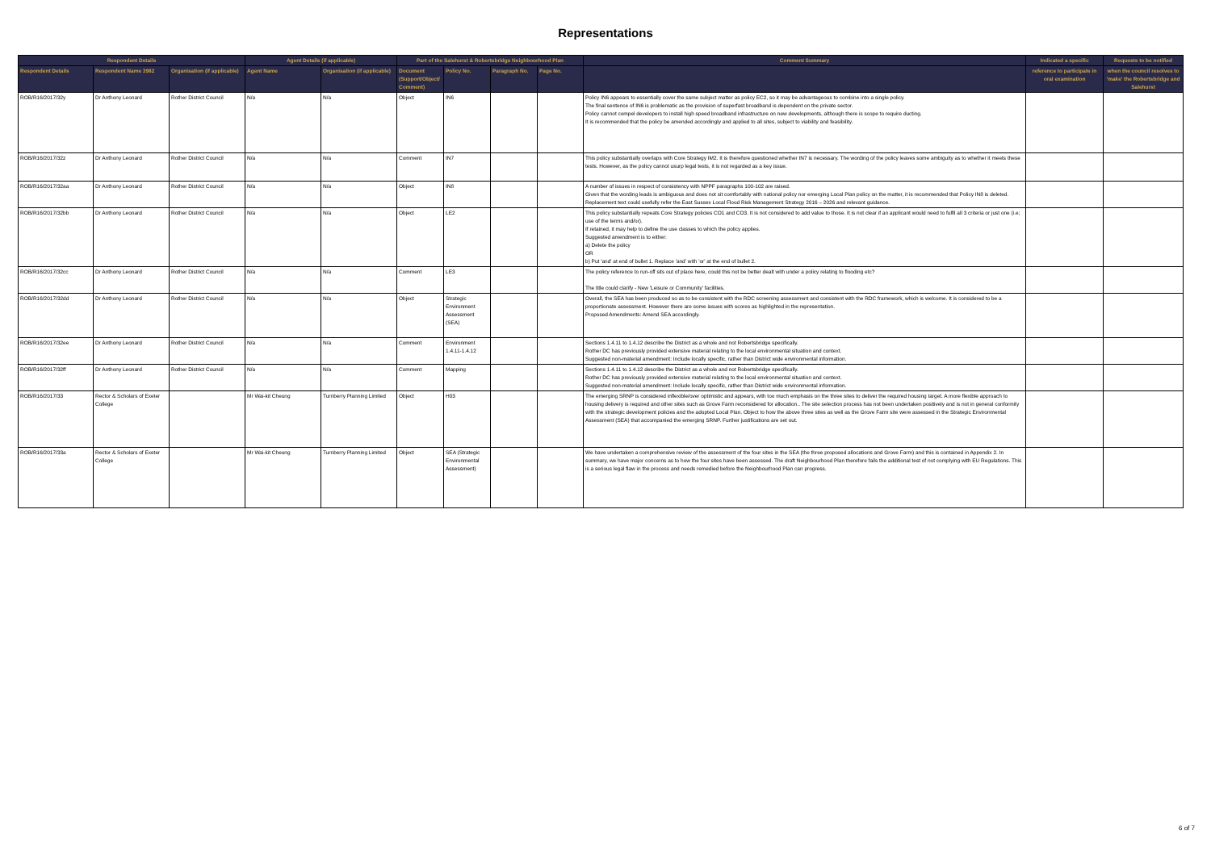Representations
| Respondent Details | | | Agent Details (if applicable) | | Part of the Salehurst & Robertsbridge Neighbourhood Plan | | | | Comment Summary | Indicated a specific | Requests to be notified |
| --- | --- | --- | --- | --- | --- | --- | --- | --- | --- | --- | --- |
| Respondent Details | Respondent Name 3982 | Organisation (if applicable) | Agent Name | Organisation (if applicable) | Document (Support/Object/ Comment) | Policy No. | Paragraph No. | Page No. | | reference to participate in oral examination | when the council resolves to 'make' the Robertsbridge and Salehurst |
| ROB/R16/2017/32y | Dr Anthony Leonard | Rother District Council | N/a | N/a | Object | IN6 | | | Policy IN6 appears to essentially cover the same subject matter as policy EC2, so it may be advantageous to combine into a single policy. The final sentence of IN6 is problematic as the provision of superfast broadband is dependent on the private sector. Policy cannot compel developers to install high speed broadband infrastructure on new developments, although there is scope to require ducting. It is recommended that the policy be amended accordingly and applied to all sites, subject to viability and feasibility. | | |
| ROB/R16/2017/32z | Dr Anthony Leonard | Rother District Council | N/a | N/a | Comment | IN7 | | | This policy substantially overlaps with Core Strategy IM2. It is therefore questioned whether IN7 is necessary. The wording of the policy leaves some ambiguity as to whether it meets these tests. However, as the policy cannot usurp legal tests, it is not regarded as a key issue. | | |
| ROB/R16/2017/32aa | Dr Anthony Leonard | Rother District Council | N/a | N/a | Object | IN8 | | | A number of issues in respect of consistency with NPPF paragraphs 100-102 are raised. Given that the wording leads is ambiguous and does not sit comfortably with national policy nor emerging Local Plan policy on the matter, it is recommended that Policy IN8 is deleted. Replacement text could usefully refer the East Sussex Local Flood Risk Management Strategy 2016 – 2026 and relevant guidance. | | |
| ROB/R16/2017/32bb | Dr Anthony Leonard | Rother District Council | N/a | N/a | Object | LE2 | | | This policy substantially repeats Core Strategy policies CO1 and CO3. It is not considered to add value to those. It is not clear if an applicant would need to fulfil all 3 criteria or just one (i.e; use of the terms and/or). If retained, it may help to define the use classes to which the policy applies. Suggested amendment is to either: a) Delete the policy OR b) Put 'and' at end of bullet 1. Replace 'and' with 'or' at the end of bullet 2. | | |
| ROB/R16/2017/32cc | Dr Anthony Leonard | Rother District Council | N/a | N/a | Comment | LE3 | | | The policy reference to run-off sits out of place here, could this not be better dealt with under a policy relating to flooding etc? The title could clarify - New 'Leisure or Community' facilities. | | |
| ROB/R16/2017/32dd | Dr Anthony Leonard | Rother District Council | N/a | N/a | Object | Strategic Environment Assessment (SEA) | | | Overall, the SEA has been produced so as to be consistent with the RDC screening assessment and consistent with the RDC framework, which is welcome. It is considered to be a proportionate assessment. However there are some issues with scores as highlighted in the representation. Proposed Amendments: Amend SEA accordingly. | | |
| ROB/R16/2017/32ee | Dr Anthony Leonard | Rother District Council | N/a | N/a | Comment | Environment 1.4.11-1.4.12 | | | Sections 1.4.11 to 1.4.12 describe the District as a whole and not Robertsbridge specifically. Rother DC has previously provided extensive material relating to the local environmental situation and context. Suggested non-material amendment: Include locally specific, rather than District wide environmental information. | | |
| ROB/R16/2017/32ff | Dr Anthony Leonard | Rother District Council | N/a | N/a | Comment | Mapping | | | Sections 1.4.11 to 1.4.12 describe the District as a whole and not Robertsbridge specifically. Rother DC has previously provided extensive material relating to the local environmental situation and context. Suggested non-material amendment: Include locally specific, rather than District wide environmental information. | | |
| ROB/R16/2017/33 | Rector & Scholars of Exeter College | | Mr Wai-kit Cheung | Turnberry Planning Limited | Object | H03 | | | The emerging SRNP is considered inflexible/over optimistic and appears, with too much emphasis on the three sites to deliver the required housing target. A more flexible approach to housing delivery is required and other sites such as Grove Farm reconsidered for allocation.. The site selection process has not been undertaken positively and is not in general conformity with the strategic development policies and the adopted Local Plan. Object to how the above three sites as well as the Grove Farm site were assessed in the Strategic Environmental Assessment (SEA) that accompanied the emerging SRNP. Further justifications are set out. | | |
| ROB/R16/2017/33a | Rector & Scholars of Exeter College | | Mr Wai-kit Cheung | Turnberry Planning Limited | Object | SEA (Strategic Environmental Assessment) | | | We have undertaken a comprehensive review of the assessment of the four sites in the SEA (the three proposed allocations and Grove Farm) and this is contained in Appendix 2. In summary, we have major concerns as to how the four sites have been assessed. The draft Neighbourhood Plan therefore fails the additional test of not complying with EU Regulations. This is a serious legal flaw in the process and needs remedied before the Neighbourhood Plan can progress. | | |
6 of 7